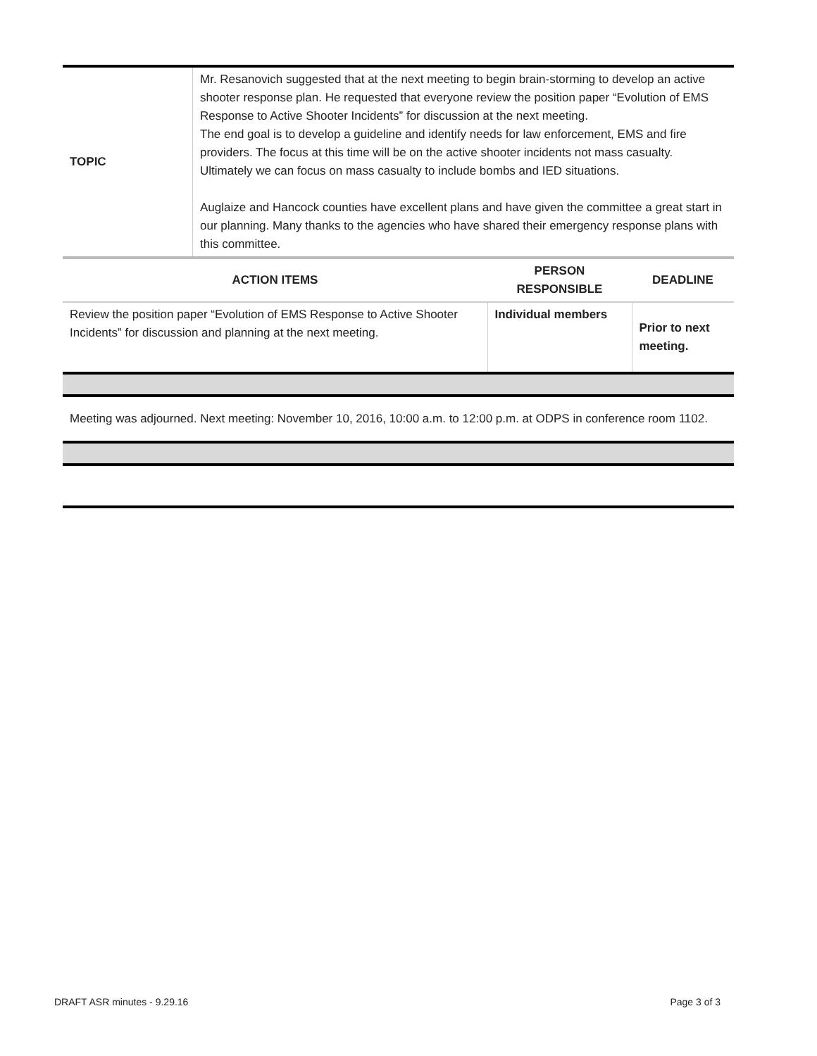| TOPIC | Mr. Resanovich suggested that at the next meeting to begin brain-storming to develop an active shooter response plan. He requested that everyone review the position paper “Evolution of EMS Response to Active Shooter Incidents” for discussion at the next meeting. The end goal is to develop a guideline and identify needs for law enforcement, EMS and fire providers. The focus at this time will be on the active shooter incidents not mass casualty. Ultimately we can focus on mass casualty to include bombs and IED situations. Auglaize and Hancock counties have excellent plans and have given the committee a great start in our planning. Many thanks to the agencies who have shared their emergency response plans with this committee. |
| ACTION ITEMS | PERSON RESPONSIBLE | DEADLINE |
| --- | --- | --- |
| Review the position paper “Evolution of EMS Response to Active Shooter Incidents” for discussion and planning at the next meeting. | Individual members | Prior to next meeting. |
Meeting was adjourned. Next meeting: November 10, 2016, 10:00 a.m. to 12:00 p.m. at ODPS in conference room 1102.
DRAFT ASR minutes - 9.29.16 Page 3 of 3